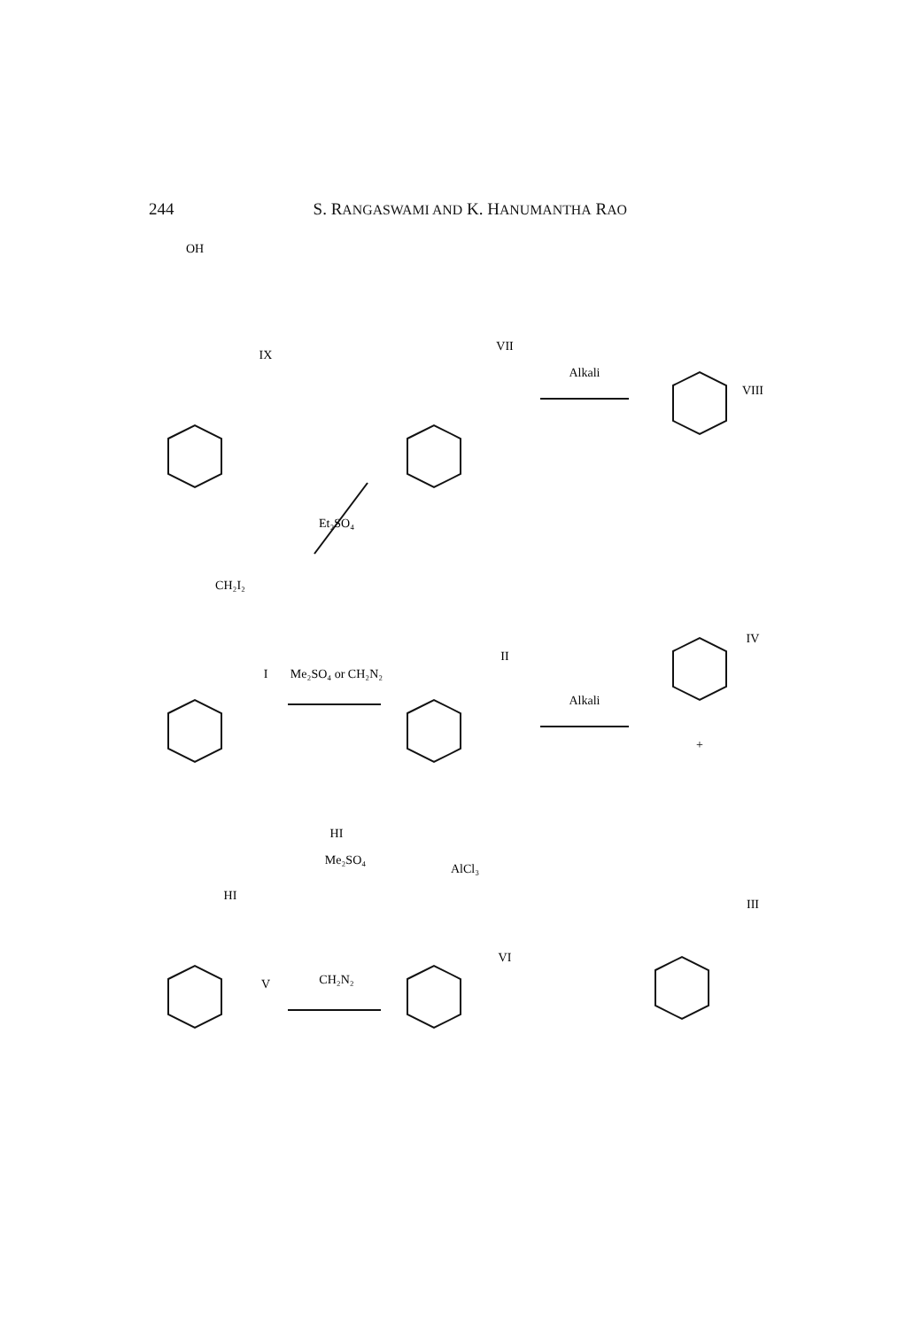244 S. RANGASWAMI AND K. HANUMANTHA RAO
OH
IX
I
V
VII
II
VI
VIII
IV
III
CH₂I₂
Me₂SO₄ or CH₂N₂
CH₂N₂
Et₂SO₄
HI
Me₂SO₄
HI
AlCl₃
Alkali
Alkali
+